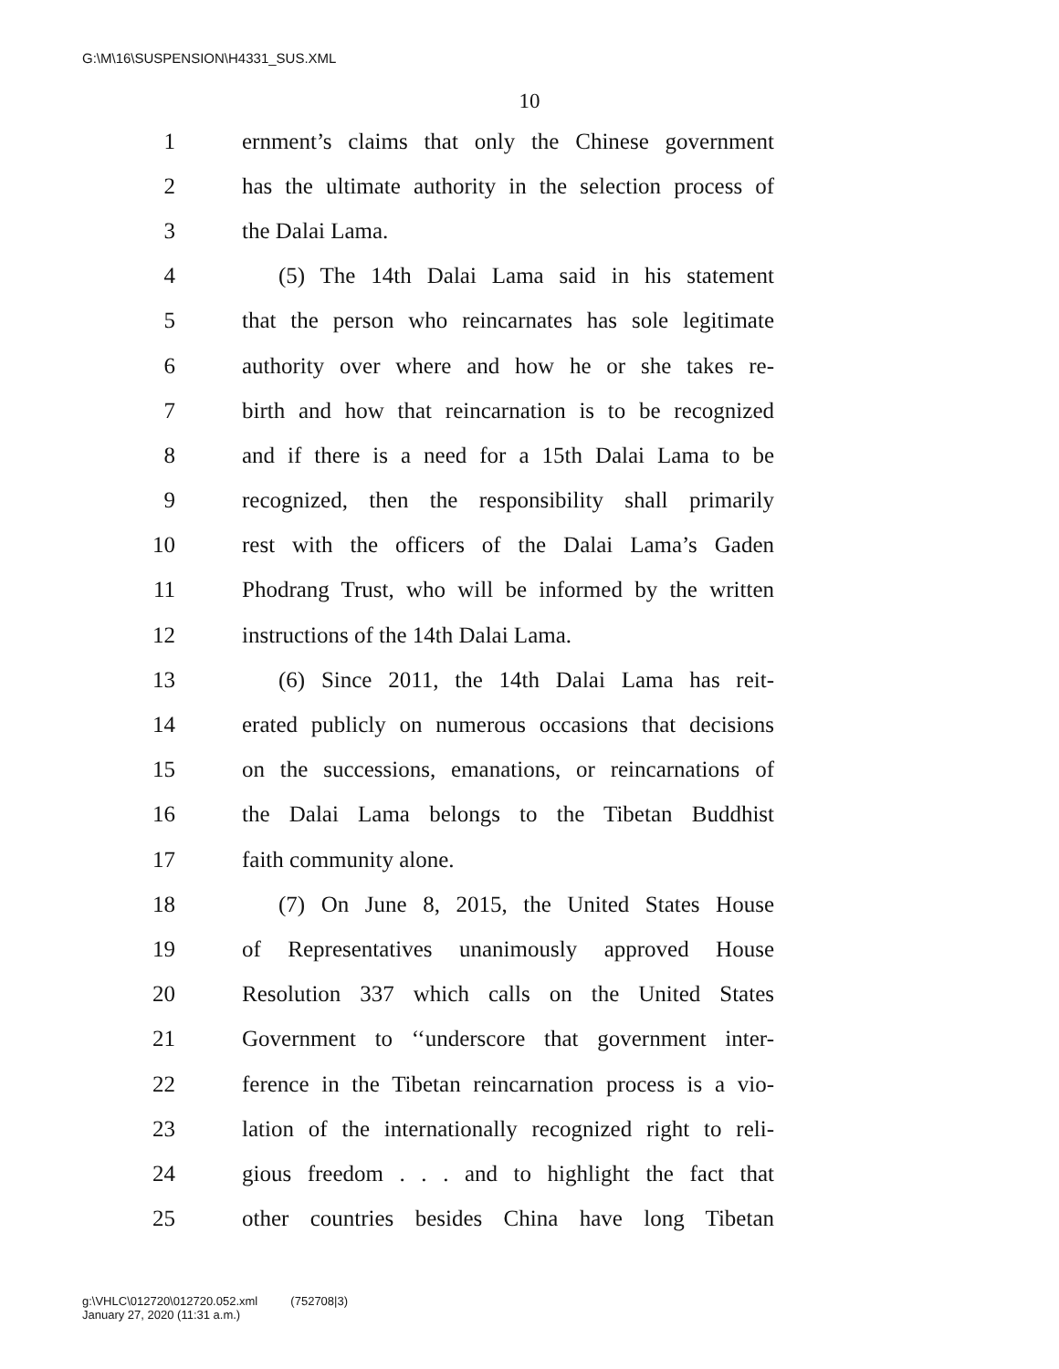G:\M\16\SUSPENSION\H4331_SUS.XML
10
1 ernment’s claims that only the Chinese government
2 has the ultimate authority in the selection process of
3 the Dalai Lama.
4 (5) The 14th Dalai Lama said in his statement
5 that the person who reincarnates has sole legitimate
6 authority over where and how he or she takes re-
7 birth and how that reincarnation is to be recognized
8 and if there is a need for a 15th Dalai Lama to be
9 recognized, then the responsibility shall primarily
10 rest with the officers of the Dalai Lama’s Gaden
11 Phodrang Trust, who will be informed by the written
12 instructions of the 14th Dalai Lama.
13 (6) Since 2011, the 14th Dalai Lama has reit-
14 erated publicly on numerous occasions that decisions
15 on the successions, emanations, or reincarnations of
16 the Dalai Lama belongs to the Tibetan Buddhist
17 faith community alone.
18 (7) On June 8, 2015, the United States House
19 of Representatives unanimously approved House
20 Resolution 337 which calls on the United States
21 Government to ‘‘underscore that government inter-
22 ference in the Tibetan reincarnation process is a vio-
23 lation of the internationally recognized right to reli-
24 gious freedom . . . and to highlight the fact that
25 other countries besides China have long Tibetan
g:\VHLC\012720\012720.052.xml (752708|3)
January 27, 2020 (11:31 a.m.)